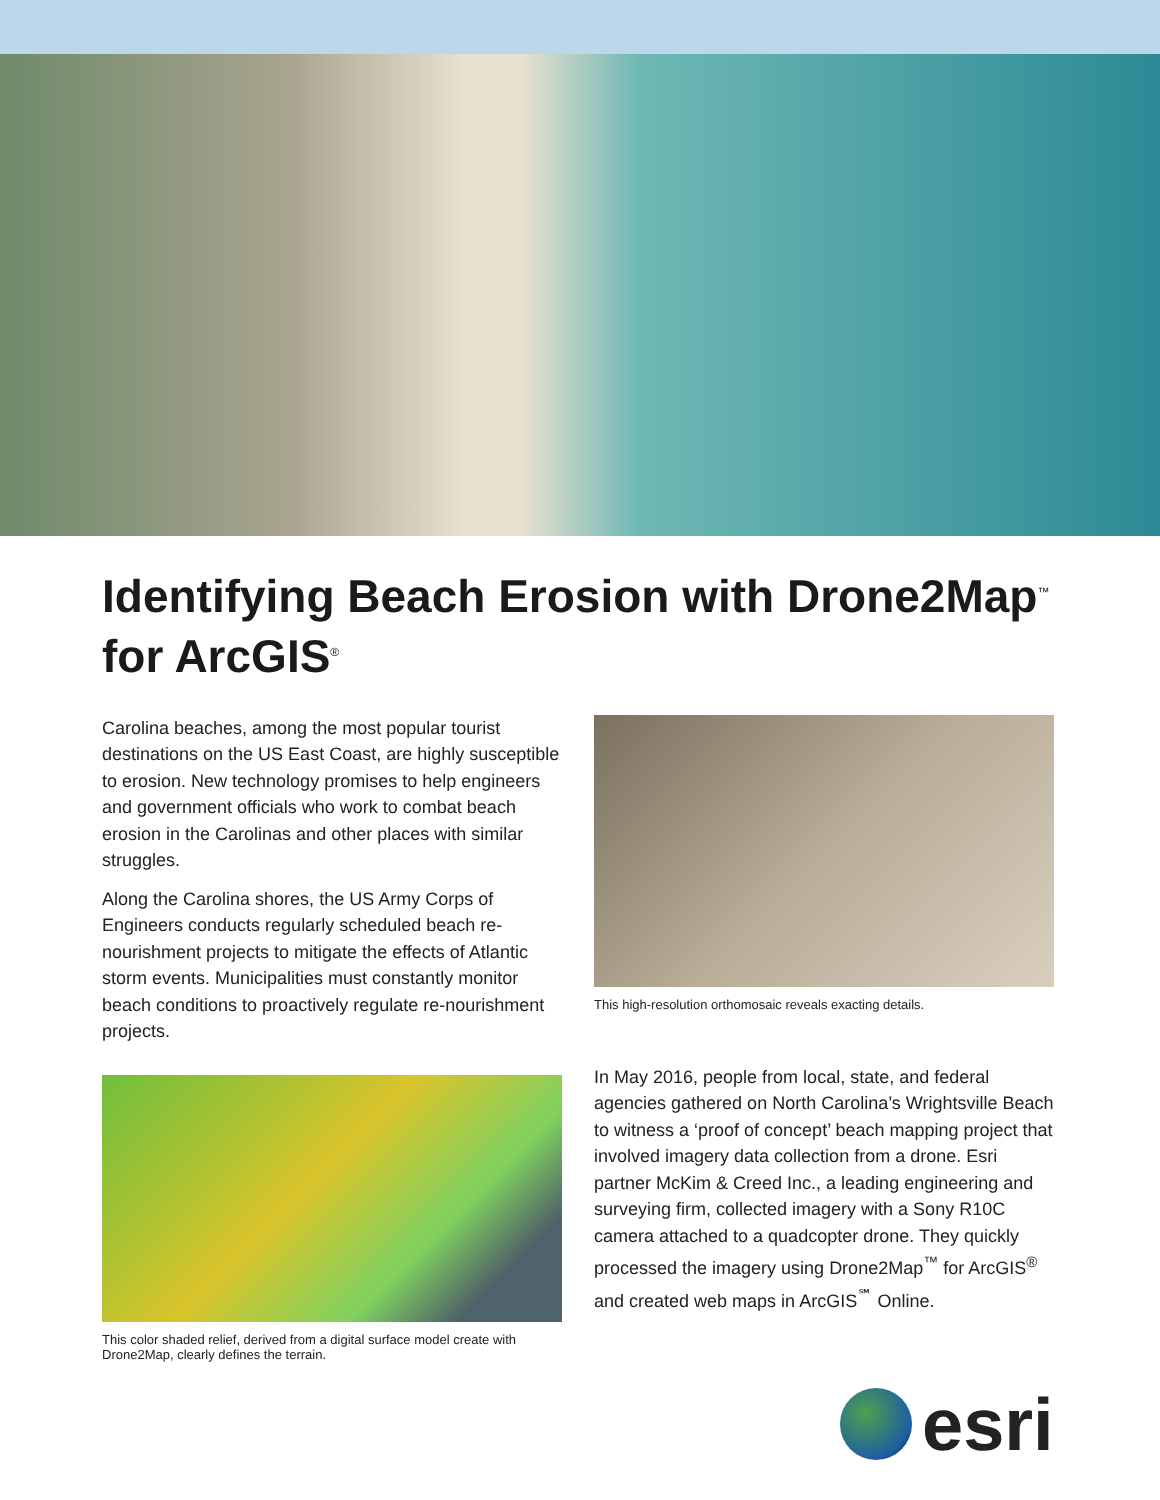Identifying Beach Erosion with Drone2Map<sup>™</sup>
for ArcGIS<sup>®</sup>
Carolina beaches, among the most popular tourist destinations on the US East Coast, are highly susceptible to erosion. New technology promises to help engineers and government officials who work to combat beach erosion in the Carolinas and other places with similar struggles.
Along the Carolina shores, the US Army Corps of Engineers conducts regularly scheduled beach re-nourishment projects to mitigate the effects of Atlantic storm events. Municipalities must constantly monitor beach conditions to proactively regulate re-nourishment projects.
This color shaded relief, derived from a digital surface model create with Drone2Map, clearly defines the terrain.
This high-resolution orthomosaic reveals exacting details.
In May 2016, people from local, state, and federal agencies gathered on North Carolina’s Wrightsville Beach to witness a ‘proof of concept’ beach mapping project that involved imagery data collection from a drone. Esri partner McKim & Creed Inc., a leading engineering and surveying firm, collected imagery with a Sony R10C camera attached to a quadcopter drone. They quickly processed the imagery using Drone2Map<sup>™</sup> for ArcGIS<sup>®</sup> and created web maps in ArcGIS<sup>℠</sup> Online.
esri